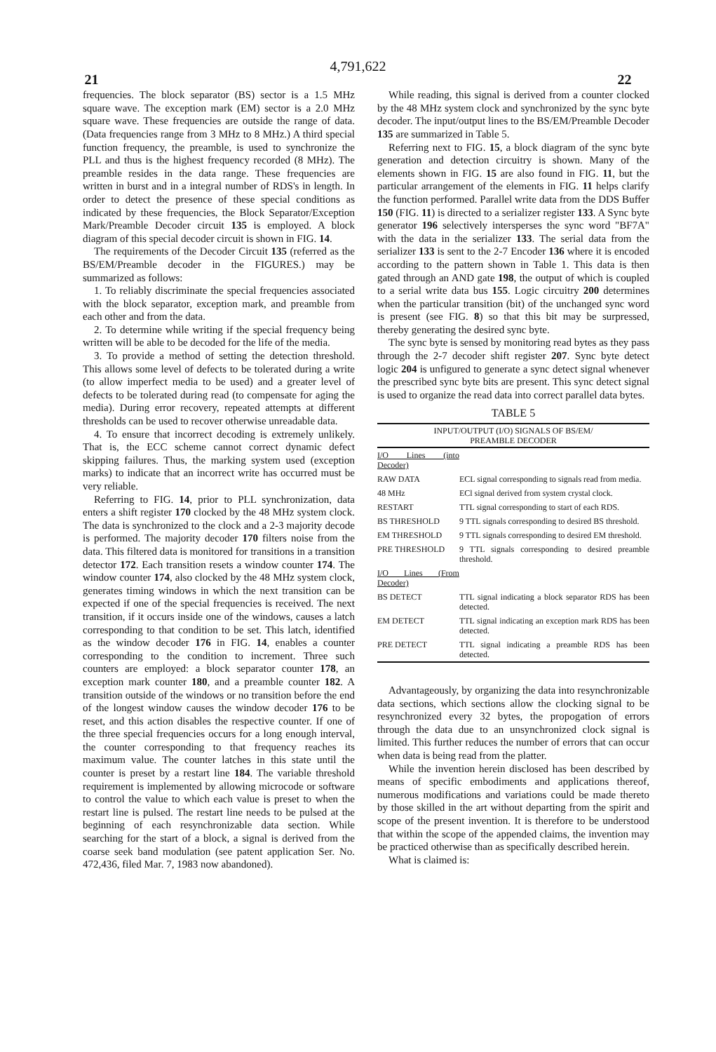4,791,622
21 22
frequencies. The block separator (BS) sector is a 1.5 MHz square wave. The exception mark (EM) sector is a 2.0 MHz square wave. These frequencies are outside the range of data. (Data frequencies range from 3 MHz to 8 MHz.) A third special function frequency, the preamble, is used to synchronize the PLL and thus is the highest frequency recorded (8 MHz). The preamble resides in the data range. These frequencies are written in burst and in a integral number of RDS's in length. In order to detect the presence of these special conditions as indicated by these frequencies, the Block Separator/Exception Mark/Preamble Decoder circuit 135 is employed. A block diagram of this special decoder circuit is shown in FIG. 14.
The requirements of the Decoder Circuit 135 (referred as the BS/EM/Preamble decoder in the FIGURES.) may be summarized as follows:
1. To reliably discriminate the special frequencies associated with the block separator, exception mark, and preamble from each other and from the data.
2. To determine while writing if the special frequency being written will be able to be decoded for the life of the media.
3. To provide a method of setting the detection threshold. This allows some level of defects to be tolerated during a write (to allow imperfect media to be used) and a greater level of defects to be tolerated during read (to compensate for aging the media). During error recovery, repeated attempts at different thresholds can be used to recover otherwise unreadable data.
4. To ensure that incorrect decoding is extremely unlikely. That is, the ECC scheme cannot correct dynamic defect skipping failures. Thus, the marking system used (exception marks) to indicate that an incorrect write has occurred must be very reliable.
Referring to FIG. 14, prior to PLL synchronization, data enters a shift register 170 clocked by the 48 MHz system clock. The data is synchronized to the clock and a 2-3 majority decode is performed. The majority decoder 170 filters noise from the data. This filtered data is monitored for transitions in a transition detector 172. Each transition resets a window counter 174. The window counter 174, also clocked by the 48 MHz system clock, generates timing windows in which the next transition can be expected if one of the special frequencies is received. The next transition, if it occurs inside one of the windows, causes a latch corresponding to that condition to be set. This latch, identified as the window decoder 176 in FIG. 14, enables a counter corresponding to the condition to increment. Three such counters are employed: a block separator counter 178, an exception mark counter 180, and a preamble counter 182. A transition outside of the windows or no transition before the end of the longest window causes the window decoder 176 to be reset, and this action disables the respective counter. If one of the three special frequencies occurs for a long enough interval, the counter corresponding to that frequency reaches its maximum value. The counter latches in this state until the counter is preset by a restart line 184. The variable threshold requirement is implemented by allowing microcode or software to control the value to which each value is preset to when the restart line is pulsed. The restart line needs to be pulsed at the beginning of each resynchronizable data section. While searching for the start of a block, a signal is derived from the coarse seek band modulation (see patent application Ser. No. 472,436, filed Mar. 7, 1983 now abandoned).
While reading, this signal is derived from a counter clocked by the 48 MHz system clock and synchronized by the sync byte decoder. The input/output lines to the BS/EM/Preamble Decoder 135 are summarized in Table 5.
Referring next to FIG. 15, a block diagram of the sync byte generation and detection circuitry is shown. Many of the elements shown in FIG. 15 are also found in FIG. 11, but the particular arrangement of the elements in FIG. 11 helps clarify the function performed. Parallel write data from the DDS Buffer 150 (FIG. 11) is directed to a serializer register 133. A Sync byte generator 196 selectively intersperses the sync word "BF7A" with the data in the serializer 133. The serial data from the serializer 133 is sent to the 2-7 Encoder 136 where it is encoded according to the pattern shown in Table 1. This data is then gated through an AND gate 198, the output of which is coupled to a serial write data bus 155. Logic circuitry 200 determines when the particular transition (bit) of the unchanged sync word is present (see FIG. 8) so that this bit may be surpressed, thereby generating the desired sync byte.
The sync byte is sensed by monitoring read bytes as they pass through the 2-7 decoder shift register 207. Sync byte detect logic 204 is unfigured to generate a sync detect signal whenever the prescribed sync byte bits are present. This sync detect signal is used to organize the read data into correct parallel data bytes.
TABLE 5
| INPUT/OUTPUT (I/O) SIGNALS OF BS/EM/ PREAMBLE DECODER | |
| --- | --- |
| I/O Lines (into Decoder) | |
| RAW DATA | ECL signal corresponding to signals read from media. |
| 48 MHz | ECl signal derived from system crystal clock. |
| RESTART | TTL signal corresponding to start of each RDS. |
| BS THRESHOLD | 9 TTL signals corresponding to desired BS threshold. |
| EM THRESHOLD | 9 TTL signals corresponding to desired EM threshold. |
| PRE THRESHOLD | 9 TTL signals corresponding to desired preamble threshold. |
| I/O Lines (From Decoder) | |
| BS DETECT | TTL signal indicating a block separator RDS has been detected. |
| EM DETECT | TTL signal indicating an exception mark RDS has been detected. |
| PRE DETECT | TTL signal indicating a preamble RDS has been detected. |
Advantageously, by organizing the data into resynchronizable data sections, which sections allow the clocking signal to be resynchronized every 32 bytes, the propogation of errors through the data due to an unsynchronized clock signal is limited. This further reduces the number of errors that can occur when data is being read from the platter.
While the invention herein disclosed has been described by means of specific embodiments and applications thereof, numerous modifications and variations could be made thereto by those skilled in the art without departing from the spirit and scope of the present invention. It is therefore to be understood that within the scope of the appended claims, the invention may be practiced otherwise than as specifically described herein.
What is claimed is: